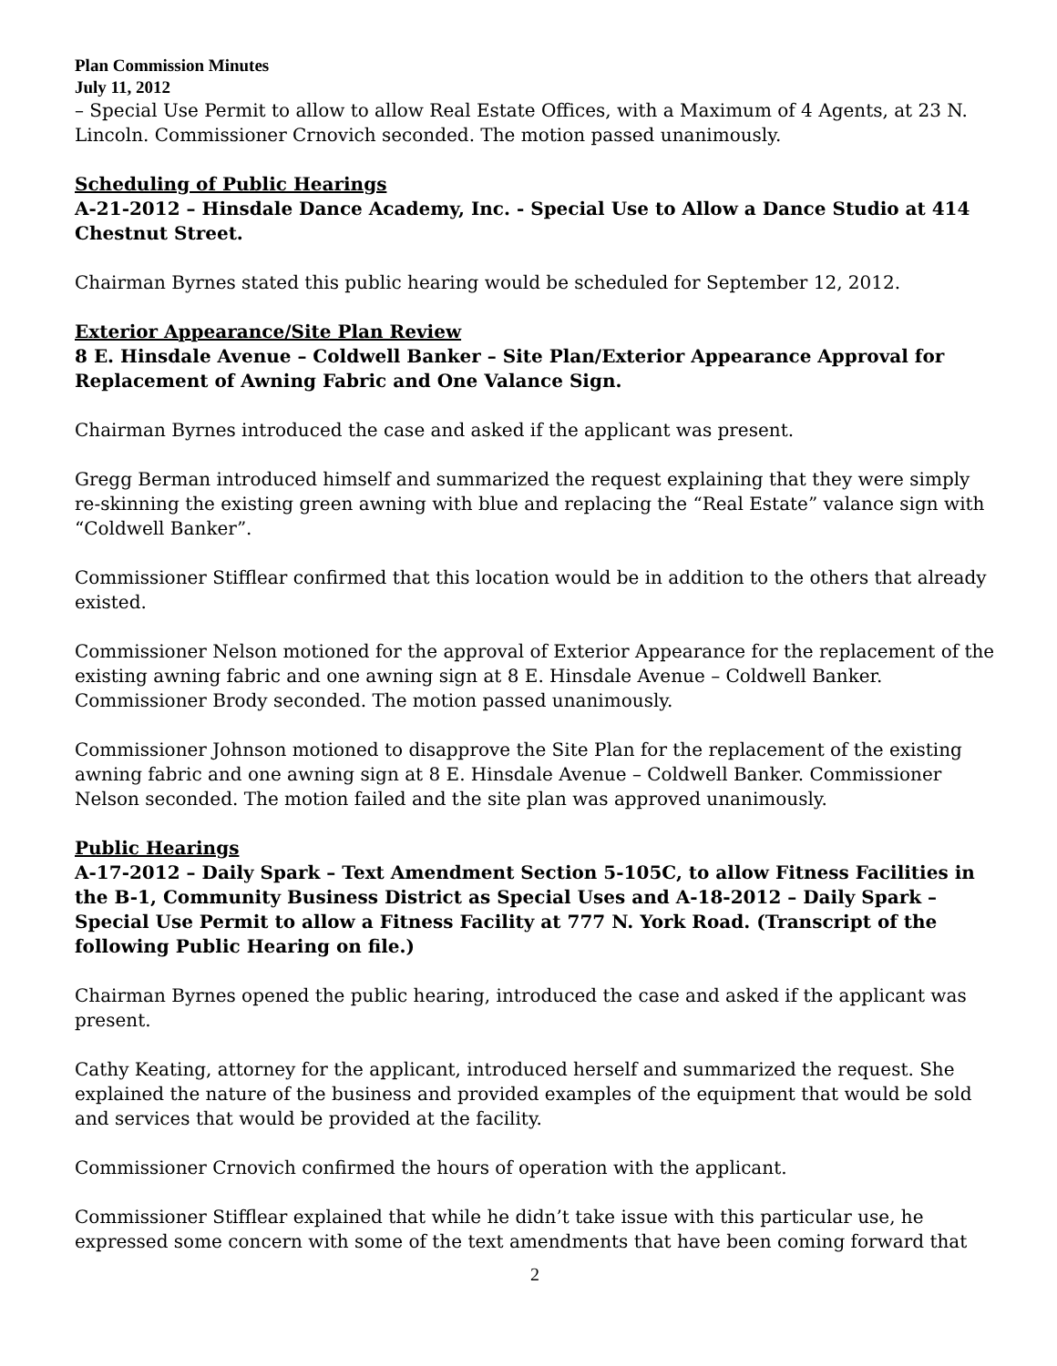Plan Commission Minutes
July 11, 2012
– Special Use Permit to allow to allow Real Estate Offices, with a Maximum of 4 Agents, at 23 N. Lincoln. Commissioner Crnovich seconded. The motion passed unanimously.
Scheduling of Public Hearings
A-21-2012 – Hinsdale Dance Academy, Inc. - Special Use to Allow a Dance Studio at 414 Chestnut Street.
Chairman Byrnes stated this public hearing would be scheduled for September 12, 2012.
Exterior Appearance/Site Plan Review
8 E. Hinsdale Avenue – Coldwell Banker – Site Plan/Exterior Appearance Approval for Replacement of Awning Fabric and One Valance Sign.
Chairman Byrnes introduced the case and asked if the applicant was present.
Gregg Berman introduced himself and summarized the request explaining that they were simply re-skinning the existing green awning with blue and replacing the “Real Estate” valance sign with “Coldwell Banker”.
Commissioner Stifflear confirmed that this location would be in addition to the others that already existed.
Commissioner Nelson motioned for the approval of Exterior Appearance for the replacement of the existing awning fabric and one awning sign at 8 E. Hinsdale Avenue – Coldwell Banker. Commissioner Brody seconded. The motion passed unanimously.
Commissioner Johnson motioned to disapprove the Site Plan for the replacement of the existing awning fabric and one awning sign at 8 E. Hinsdale Avenue – Coldwell Banker. Commissioner Nelson seconded. The motion failed and the site plan was approved unanimously.
Public Hearings
A-17-2012 – Daily Spark – Text Amendment Section 5-105C, to allow Fitness Facilities in the B-1, Community Business District as Special Uses and A-18-2012 – Daily Spark – Special Use Permit to allow a Fitness Facility at 777 N. York Road. (Transcript of the following Public Hearing on file.)
Chairman Byrnes opened the public hearing, introduced the case and asked if the applicant was present.
Cathy Keating, attorney for the applicant, introduced herself and summarized the request. She explained the nature of the business and provided examples of the equipment that would be sold and services that would be provided at the facility.
Commissioner Crnovich confirmed the hours of operation with the applicant.
Commissioner Stifflear explained that while he didn’t take issue with this particular use, he expressed some concern with some of the text amendments that have been coming forward that
2